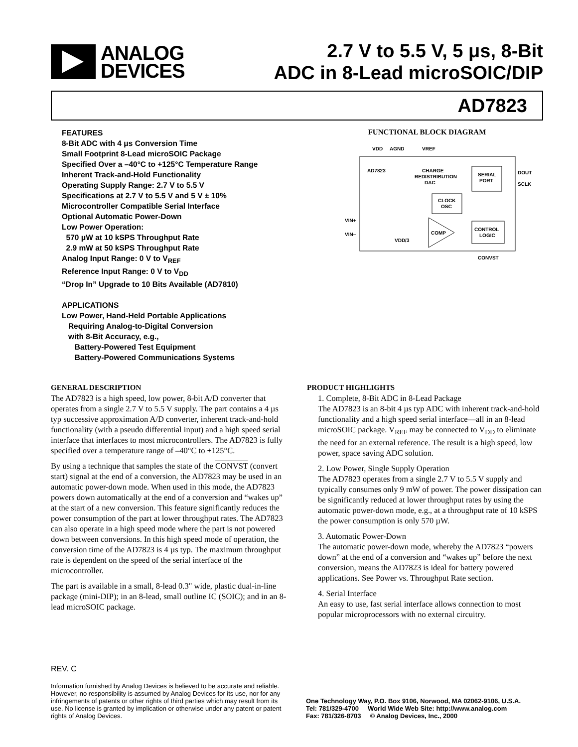ANALOG
DEVICES
2.7 V to 5.5 V, 5 μs, 8-Bit
ADC in 8-Lead microSOIC/DIP
AD7823
FEATURES
8-Bit ADC with 4 μs Conversion Time
Small Footprint 8-Lead microSOIC Package
Specified Over a –40°C to +125°C Temperature Range
Inherent Track-and-Hold Functionality
Operating Supply Range: 2.7 V to 5.5 V
Specifications at 2.7 V to 5.5 V and 5 V ± 10%
Microcontroller Compatible Serial Interface
Optional Automatic Power-Down
Low Power Operation:
570 μW at 10 kSPS Throughput Rate
2.9 mW at 50 kSPS Throughput Rate
Analog Input Range: 0 V to V<sub>REF</sub>
Reference Input Range: 0 V to V<sub>DD</sub>
“Drop In” Upgrade to 10 Bits Available (AD7810)
APPLICATIONS
Low Power, Hand-Held Portable Applications
Requiring Analog-to-Digital Conversion
with 8-Bit Accuracy, e.g.,
Battery-Powered Test Equipment
Battery-Powered Communications Systems
FUNCTIONAL BLOCK DIAGRAM
VDD
AGND
VREF
AD7823
CHARGE
REDISTRIBUTION
DAC
SERIAL
PORT
CLOCK
OSC
COMP
CONTROL
LOGIC
DOUT
SCLK
VIN+
VIN–
VDD/3
CONVST
GENERAL DESCRIPTION
The AD7823 is a high speed, low power, 8-bit A/D converter that operates from a single 2.7 V to 5.5 V supply. The part contains a 4 µs typ successive approximation A/D converter, inherent track-and-hold functionality (with a pseudo differential input) and a high speed serial interface that interfaces to most microcontrollers. The AD7823 is fully specified over a temperature range of –40°C to +125°C.
By using a technique that samples the state of the CONVST (convert start) signal at the end of a conversion, the AD7823 may be used in an automatic power-down mode. When used in this mode, the AD7823 powers down automatically at the end of a conversion and “wakes up” at the start of a new conversion. This feature significantly reduces the power consumption of the part at lower throughput rates. The AD7823 can also operate in a high speed mode where the part is not powered down between conversions. In this high speed mode of operation, the conversion time of the AD7823 is 4 µs typ. The maximum throughput rate is dependent on the speed of the serial interface of the microcontroller.
The part is available in a small, 8-lead 0.3" wide, plastic dual-in-line package (mini-DIP); in an 8-lead, small outline IC (SOIC); and in an 8-lead microSOIC package.
PRODUCT HIGHLIGHTS
1. Complete, 8-Bit ADC in 8-Lead Package
The AD7823 is an 8-bit 4 µs typ ADC with inherent track-and-hold functionality and a high speed serial interface—all in an 8-lead microSOIC package. V<sub>REF</sub> may be connected to V<sub>DD</sub> to eliminate the need for an external reference. The result is a high speed, low power, space saving ADC solution.
2. Low Power, Single Supply Operation
The AD7823 operates from a single 2.7 V to 5.5 V supply and typically consumes only 9 mW of power. The power dissipation can be significantly reduced at lower throughput rates by using the automatic power-down mode, e.g., at a throughput rate of 10 kSPS the power consumption is only 570 µW.
3. Automatic Power-Down
The automatic power-down mode, whereby the AD7823 “powers down” at the end of a conversion and “wakes up” before the next conversion, means the AD7823 is ideal for battery powered applications. See Power vs. Throughput Rate section.
4. Serial Interface
An easy to use, fast serial interface allows connection to most popular microprocessors with no external circuitry.
REV. C
Information furnished by Analog Devices is believed to be accurate and reliable. However, no responsibility is assumed by Analog Devices for its use, nor for any infringements of patents or other rights of third parties which may result from its use. No license is granted by implication or otherwise under any patent or patent rights of Analog Devices.
One Technology Way, P.O. Box 9106, Norwood, MA 02062-9106, U.S.A.
Tel: 781/329-4700 World Wide Web Site: http://www.analog.com
Fax: 781/326-8703 © Analog Devices, Inc., 2000